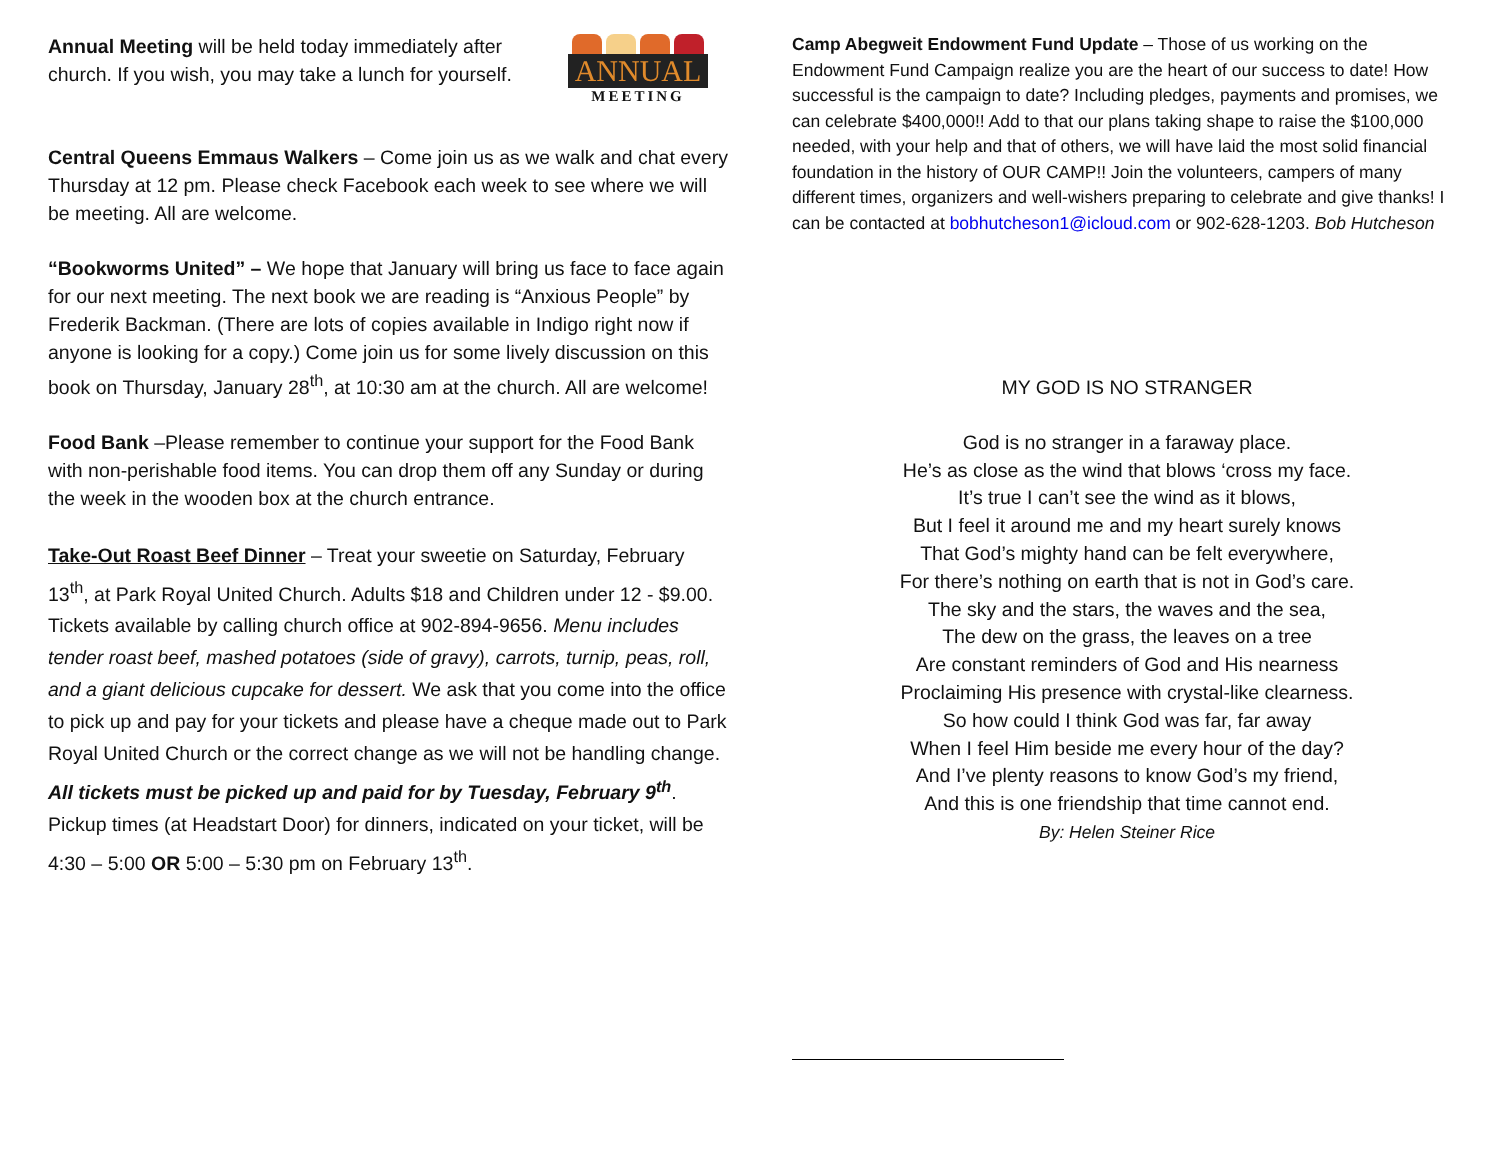ANNUAL
MEETING
Annual Meeting will be held today immediately after church. If you wish, you may take a lunch for yourself.
Central Queens Emmaus Walkers – Come join us as we walk and chat every Thursday at 12 pm. Please check Facebook each week to see where we will be meeting. All are welcome.
“Bookworms United” – We hope that January will bring us face to face again for our next meeting. The next book we are reading is “Anxious People” by Frederik Backman. (There are lots of copies available in Indigo right now if anyone is looking for a copy.) Come join us for some lively discussion on this book on Thursday, January 28<sup>th</sup>, at 10:30 am at the church. All are welcome!
Food Bank –Please remember to continue your support for the Food Bank with non-perishable food items. You can drop them off any Sunday or during the week in the wooden box at the church entrance.
Take-Out Roast Beef Dinner – Treat your sweetie on Saturday, February 13<sup>th</sup>, at Park Royal United Church. Adults $18 and Children under 12 - $9.00. Tickets available by calling church office at 902-894-9656. Menu includes tender roast beef, mashed potatoes (side of gravy), carrots, turnip, peas, roll, and a giant delicious cupcake for dessert. We ask that you come into the office to pick up and pay for your tickets and please have a cheque made out to Park Royal United Church or the correct change as we will not be handling change. All tickets must be picked up and paid for by Tuesday, February 9<sup>th</sup>. Pickup times (at Headstart Door) for dinners, indicated on your ticket, will be 4:30 – 5:00 OR 5:00 – 5:30 pm on February 13<sup>th</sup>.
Camp Abegweit Endowment Fund Update – Those of us working on the Endowment Fund Campaign realize you are the heart of our success to date! How successful is the campaign to date? Including pledges, payments and promises, we can celebrate $400,000!! Add to that our plans taking shape to raise the $100,000 needed, with your help and that of others, we will have laid the most solid financial foundation in the history of OUR CAMP!! Join the volunteers, campers of many different times, organizers and well-wishers preparing to celebrate and give thanks! I can be contacted at bobhutcheson1@icloud.com or 902-628-1203. Bob Hutcheson
MY GOD IS NO STRANGER
God is no stranger in a faraway place.
He’s as close as the wind that blows ‘cross my face.
It’s true I can’t see the wind as it blows,
But I feel it around me and my heart surely knows
That God’s mighty hand can be felt everywhere,
For there’s nothing on earth that is not in God’s care.
The sky and the stars, the waves and the sea,
The dew on the grass, the leaves on a tree
Are constant reminders of God and His nearness
Proclaiming His presence with crystal-like clearness.
So how could I think God was far, far away
When I feel Him beside me every hour of the day?
And I’ve plenty reasons to know God’s my friend,
And this is one friendship that time cannot end.
By: Helen Steiner Rice